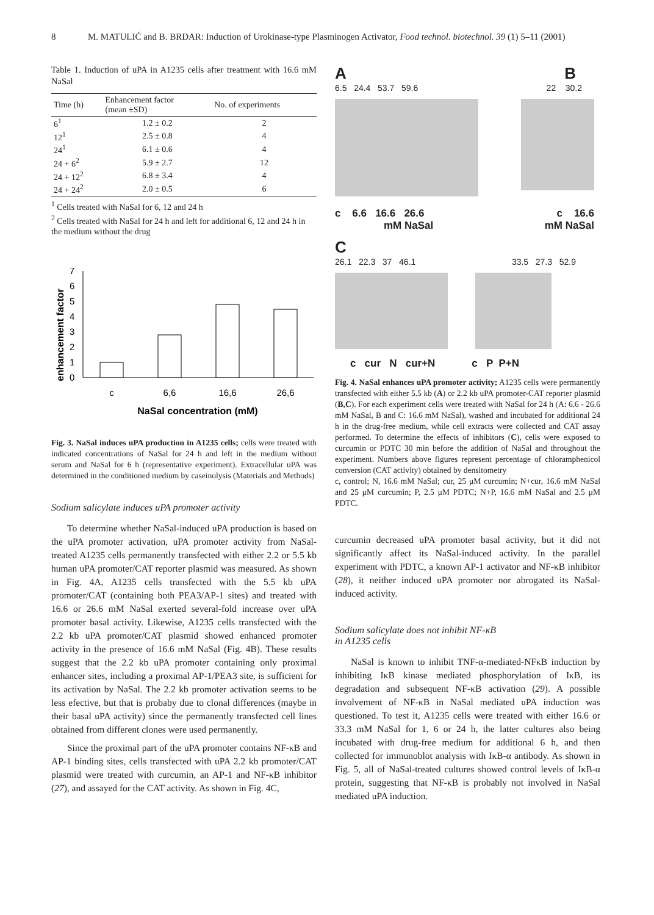8 M. MATULIĆ and B. BRDAR: Induction of Urokinase-type Plasminogen Activator, Food technol. biotechnol. 39 (1) 5–11 (2001)
Table 1. Induction of uPA in A1235 cells after treatment with 16.6 mM NaSal
| Time (h) | Enhancement factor (mean ±SD) | No. of experiments |
| --- | --- | --- |
| 6<sup>1</sup> | 1.2 ± 0.2 | 2 |
| 12<sup>1</sup> | 2.5 ± 0.8 | 4 |
| 24<sup>1</sup> | 6.1 ± 0.6 | 4 |
| 24 + 6<sup>2</sup> | 5.9 ± 2.7 | 12 |
| 24 + 12<sup>2</sup> | 6.8 ± 3.4 | 4 |
| 24 + 24<sup>2</sup> | 2.0 ± 0.5 | 6 |
<sup>1</sup> Cells treated with NaSal for 6, 12 and 24 h
<sup>2</sup> Cells treated with NaSal for 24 h and left for additional 6, 12 and 24 h in the medium without the drug
enhancement factor
7
6
5
4
3
2
1
0
c
6,6
16,6
26,6
NaSal concentration (mM)
Fig. 3. NaSal induces uPA production in A1235 cells; cells were treated with indicated concentrations of NaSal for 24 h and left in the medium without serum and NaSal for 6 h (representative experiment). Extracellular uPA was determined in the conditioned medium by caseinolysis (Materials and Methods)
Sodium salicylate induces uPA promoter activity
To determine whether NaSal-induced uPA production is based on the uPA promoter activation, uPA promoter activity from NaSal-treated A1235 cells permanently transfected with either 2.2 or 5.5 kb human uPA promoter/CAT reporter plasmid was measured. As shown in Fig. 4A, A1235 cells transfected with the 5.5 kb uPA promoter/CAT (containing both PEA3/AP-1 sites) and treated with 16.6 or 26.6 mM NaSal exerted several-fold increase over uPA promoter basal activity. Likewise, A1235 cells transfected with the 2.2 kb uPA promoter/CAT plasmid showed enhanced promoter activity in the presence of 16.6 mM NaSal (Fig. 4B). These results suggest that the 2.2 kb uPA promoter containing only proximal enhancer sites, including a proximal AP-1/PEA3 site, is sufficient for its activation by NaSal. The 2.2 kb promoter activation seems to be less efective, but that is probaby due to clonal differences (maybe in their basal uPA activity) since the permanently transfected cell lines obtained from different clones were used permanently.
Since the proximal part of the uPA promoter contains NF-κB and AP-1 binding sites, cells transfected with uPA 2.2 kb promoter/CAT plasmid were treated with curcumin, an AP-1 and NF-κB inhibitor (27), and assayed for the CAT activity. As shown in Fig. 4C,
A B
6.5 24.4 53.7 59.6 22 30.2
c 6.6 16.6 26.6 c 16.6
mM NaSal mM NaSal
C
26.1 22.3 37 46.1 33.5 27.3 52.9
c cur N cur+N c P P+N
Fig. 4. NaSal enhances uPA promoter activity; A1235 cells were permanently transfected with either 5.5 kb (A) or 2.2 kb uPA promoter-CAT reporter plasmid (B,C). For each experiment cells were treated with NaSal for 24 h (A: 6.6 - 26.6 mM NaSal, B and C: 16.6 mM NaSal), washed and incubated for additional 24 h in the drug-free medium, while cell extracts were collected and CAT assay performed. To determine the effects of inhibitors (C), cells were exposed to curcumin or PDTC 30 min before the addition of NaSal and throughout the experiment. Numbers above figures represent percentage of chloramphenicol conversion (CAT activity) obtained by densitometry
c, control; N, 16.6 mM NaSal; cur, 25 μM curcumin; N+cur, 16.6 mM NaSal and 25 μM curcumin; P, 2.5 μM PDTC; N+P, 16.6 mM NaSal and 2.5 μM PDTC.
curcumin decreased uPA promoter basal activity, but it did not significantly affect its NaSal-induced activity. In the parallel experiment with PDTC, a known AP-1 activator and NF-κB inhibitor (28), it neither induced uPA promoter nor abrogated its NaSal-induced activity.
Sodium salicylate does not inhibit NF-κB
in A1235 cells
NaSal is known to inhibit TNF-α-mediated-NFκB induction by inhibiting IκB kinase mediated phosphorylation of IκB, its degradation and subsequent NF-κB activation (29). A possible involvement of NF-κB in NaSal mediated uPA induction was questioned. To test it, A1235 cells were treated with either 16.6 or 33.3 mM NaSal for 1, 6 or 24 h, the latter cultures also being incubated with drug-free medium for additional 6 h, and then collected for immunoblot analysis with IκB-α antibody. As shown in Fig. 5, all of NaSal-treated cultures showed control levels of IκB-α protein, suggesting that NF-κB is probably not involved in NaSal mediated uPA induction.